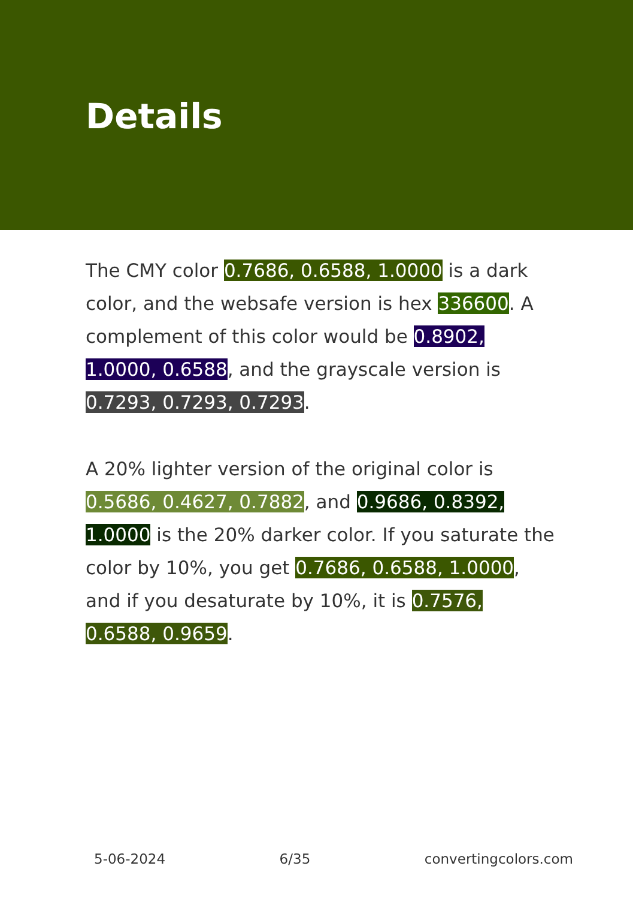Details
The CMY color 0.7686, 0.6588, 1.0000 is a dark color, and the websafe version is hex 336600. A complement of this color would be 0.8902, 1.0000, 0.6588, and the grayscale version is 0.7293, 0.7293, 0.7293.
A 20% lighter version of the original color is 0.5686, 0.4627, 0.7882, and 0.9686, 0.8392, 1.0000 is the 20% darker color. If you saturate the color by 10%, you get 0.7686, 0.6588, 1.0000, and if you desaturate by 10%, it is 0.7576, 0.6588, 0.9659.
5-06-2024 6/35 convertingcolors.com